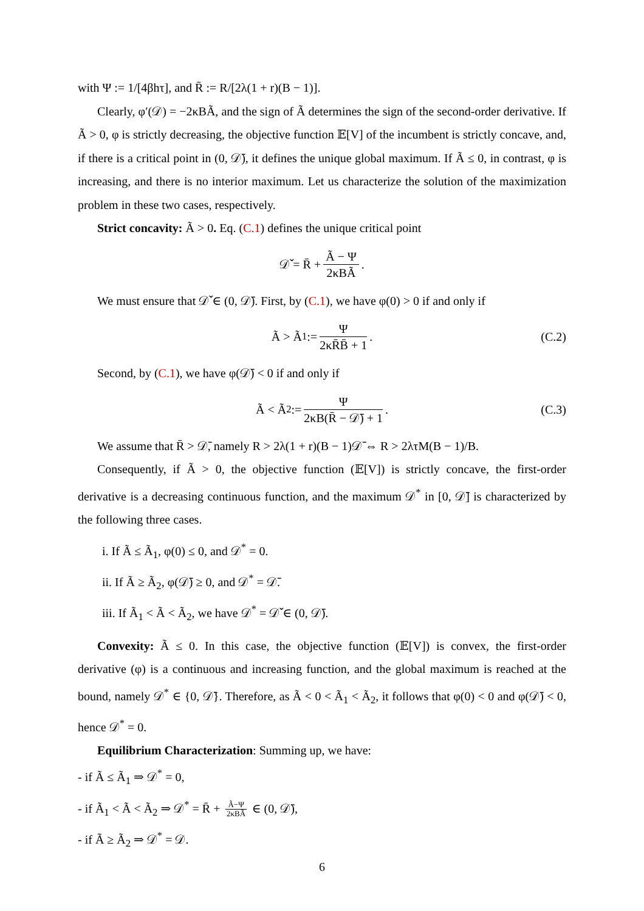with Ψ := 1/[4βhτ], and R̄ := R/[2λ(1 + r)(B − 1)].
Clearly, φ′(𝒟) = −2κBÃ, and the sign of Ã determines the sign of the second-order derivative. If Ã > 0, φ is strictly decreasing, the objective function 𝔼[V] of the incumbent is strictly concave, and, if there is a critical point in (0, 𝒟̄), it defines the unique global maximum. If Ã ≤ 0, in contrast, φ is increasing, and there is no interior maximum. Let us characterize the solution of the maximization problem in these two cases, respectively.
Strict concavity: Ã > 0. Eq. (C.1) defines the unique critical point
𝒟̌ = R̄ + Ã − Ψ 2κBÃ.
We must ensure that 𝒟̌ ∈ (0, 𝒟̄). First, by (C.1), we have φ(0) > 0 if and only if
Ã > Ã<sub>1</sub> := Ψ 2κR̄B̄ + 1. (C.2)
Second, by (C.1), we have φ(𝒟̄) < 0 if and only if
Ã < Ã<sub>2</sub> := Ψ 2κB(R̄ − 𝒟̄) + 1. (C.3)
We assume that R̄ > 𝒟̄, namely R > 2λ(1 + r)(B − 1)𝒟̄ ⇔ R > 2λτM(B − 1)/B.
Consequently, if Ã > 0, the objective function (𝔼[V]) is strictly concave, the first-order derivative is a decreasing continuous function, and the maximum 𝒟<sup>*</sup> in [0, 𝒟̄] is characterized by the following three cases.
i. If Ã ≤ Ã<sub>1</sub>, φ(0) ≤ 0, and 𝒟<sup>*</sup> = 0.
ii. If Ã ≥ Ã<sub>2</sub>, φ(𝒟̄) ≥ 0, and 𝒟<sup>*</sup> = 𝒟̄.
iii. If Ã<sub>1</sub> < Ã < Ã<sub>2</sub>, we have 𝒟<sup>*</sup> = 𝒟̌ ∈ (0, 𝒟̄).
Convexity: Ã ≤ 0. In this case, the objective function (𝔼[V]) is convex, the first-order derivative (φ) is a continuous and increasing function, and the global maximum is reached at the bound, namely 𝒟<sup>*</sup> ∈ {0, 𝒟̄}. Therefore, as Ã < 0 < Ã<sub>1</sub> < Ã<sub>2</sub>, it follows that φ(0) < 0 and φ(𝒟̄) < 0, hence 𝒟<sup>*</sup> = 0.
Equilibrium Characterization: Summing up, we have:
- if Ã ≤ Ã<sub>1</sub> ⇒ 𝒟<sup>*</sup> = 0,
- if Ã<sub>1</sub> < Ã < Ã<sub>2</sub> ⇒ 𝒟<sup>*</sup> = R̄ + Ã−Ψ 2κBÃ ∈ (0, 𝒟̄),
- if Ã ≥ Ã<sub>2</sub> ⇒ 𝒟<sup>*</sup> = 𝒟.
6